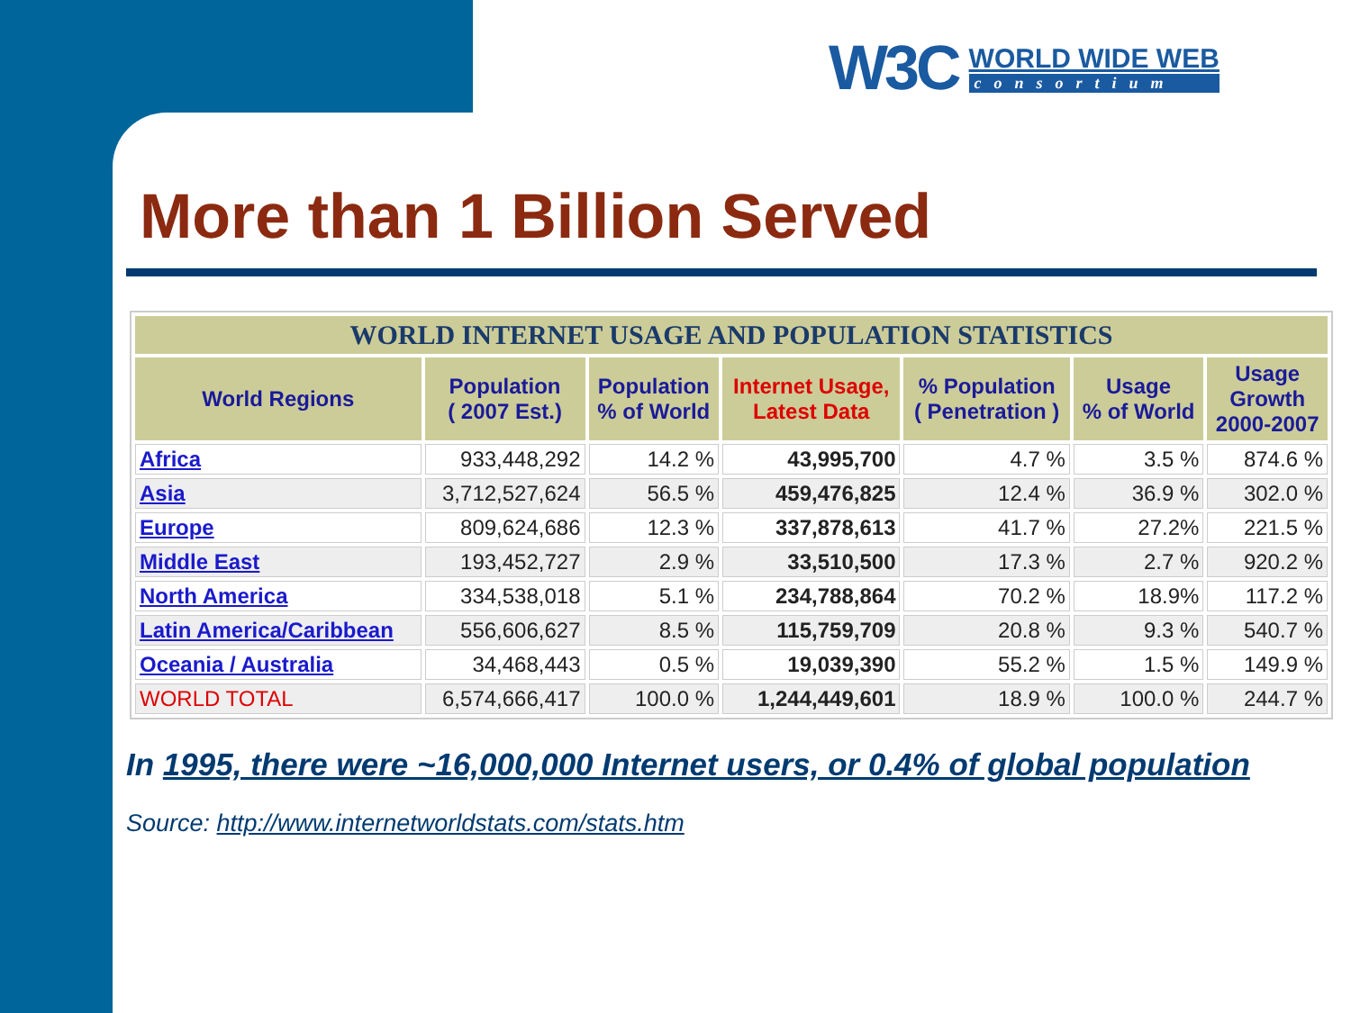W3C
WORLD WIDE WEB
consortium
More than 1 Billion Served
| WORLD INTERNET USAGE AND POPULATION STATISTICS | | | | | | |
| --- | --- | --- | --- | --- | --- | --- |
| World Regions | Population ( 2007 Est.) | Population % of World | Internet Usage, Latest Data | % Population ( Penetration ) | Usage % of World | Usage Growth 2000-2007 |
| Africa | 933,448,292 | 14.2 % | 43,995,700 | 4.7 % | 3.5 % | 874.6 % |
| Asia | 3,712,527,624 | 56.5 % | 459,476,825 | 12.4 % | 36.9 % | 302.0 % |
| Europe | 809,624,686 | 12.3 % | 337,878,613 | 41.7 % | 27.2% | 221.5 % |
| Middle East | 193,452,727 | 2.9 % | 33,510,500 | 17.3 % | 2.7 % | 920.2 % |
| North America | 334,538,018 | 5.1 % | 234,788,864 | 70.2 % | 18.9% | 117.2 % |
| Latin America/Caribbean | 556,606,627 | 8.5 % | 115,759,709 | 20.8 % | 9.3 % | 540.7 % |
| Oceania / Australia | 34,468,443 | 0.5 % | 19,039,390 | 55.2 % | 1.5 % | 149.9 % |
| WORLD TOTAL | 6,574,666,417 | 100.0 % | 1,244,449,601 | 18.9 % | 100.0 % | 244.7 % |
In 1995, there were ~16,000,000 Internet users, or 0.4% of global population
Source: http://www.internetworldstats.com/stats.htm